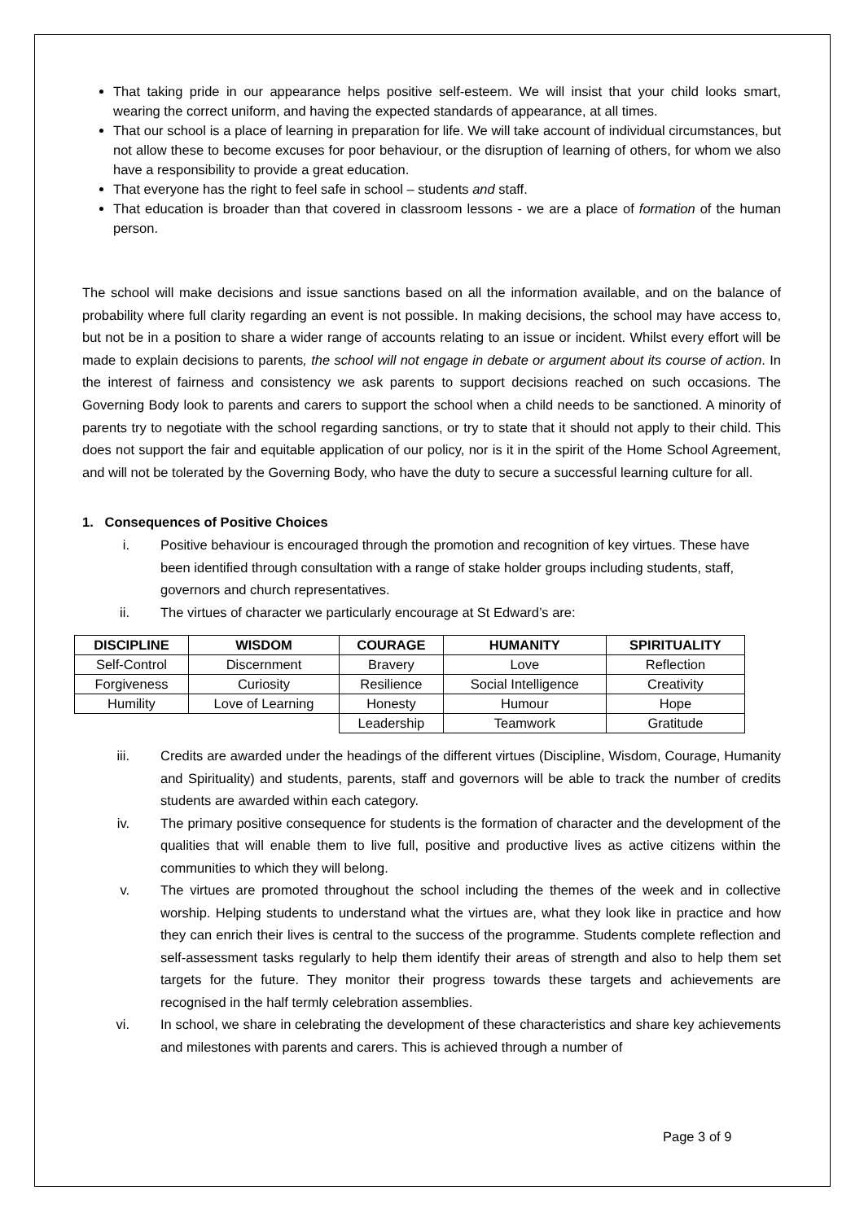That taking pride in our appearance helps positive self-esteem. We will insist that your child looks smart, wearing the correct uniform, and having the expected standards of appearance, at all times.
That our school is a place of learning in preparation for life. We will take account of individual circumstances, but not allow these to become excuses for poor behaviour, or the disruption of learning of others, for whom we also have a responsibility to provide a great education.
That everyone has the right to feel safe in school – students and staff.
That education is broader than that covered in classroom lessons - we are a place of formation of the human person.
The school will make decisions and issue sanctions based on all the information available, and on the balance of probability where full clarity regarding an event is not possible. In making decisions, the school may have access to, but not be in a position to share a wider range of accounts relating to an issue or incident. Whilst every effort will be made to explain decisions to parents, the school will not engage in debate or argument about its course of action. In the interest of fairness and consistency we ask parents to support decisions reached on such occasions. The Governing Body look to parents and carers to support the school when a child needs to be sanctioned. A minority of parents try to negotiate with the school regarding sanctions, or try to state that it should not apply to their child. This does not support the fair and equitable application of our policy, nor is it in the spirit of the Home School Agreement, and will not be tolerated by the Governing Body, who have the duty to secure a successful learning culture for all.
1. Consequences of Positive Choices
i. Positive behaviour is encouraged through the promotion and recognition of key virtues. These have been identified through consultation with a range of stake holder groups including students, staff, governors and church representatives.
ii. The virtues of character we particularly encourage at St Edward’s are:
| DISCIPLINE | WISDOM | COURAGE | HUMANITY | SPIRITUALITY |
| --- | --- | --- | --- | --- |
| Self-Control | Discernment | Bravery | Love | Reflection |
| Forgiveness | Curiosity | Resilience | Social Intelligence | Creativity |
| Humility | Love of Learning | Honesty | Humour | Hope |
| | | Leadership | Teamwork | Gratitude |
iii. Credits are awarded under the headings of the different virtues (Discipline, Wisdom, Courage, Humanity and Spirituality) and students, parents, staff and governors will be able to track the number of credits students are awarded within each category.
iv. The primary positive consequence for students is the formation of character and the development of the qualities that will enable them to live full, positive and productive lives as active citizens within the communities to which they will belong.
v. The virtues are promoted throughout the school including the themes of the week and in collective worship. Helping students to understand what the virtues are, what they look like in practice and how they can enrich their lives is central to the success of the programme. Students complete reflection and self-assessment tasks regularly to help them identify their areas of strength and also to help them set targets for the future. They monitor their progress towards these targets and achievements are recognised in the half termly celebration assemblies.
vi. In school, we share in celebrating the development of these characteristics and share key achievements and milestones with parents and carers. This is achieved through a number of
Page 3 of 9